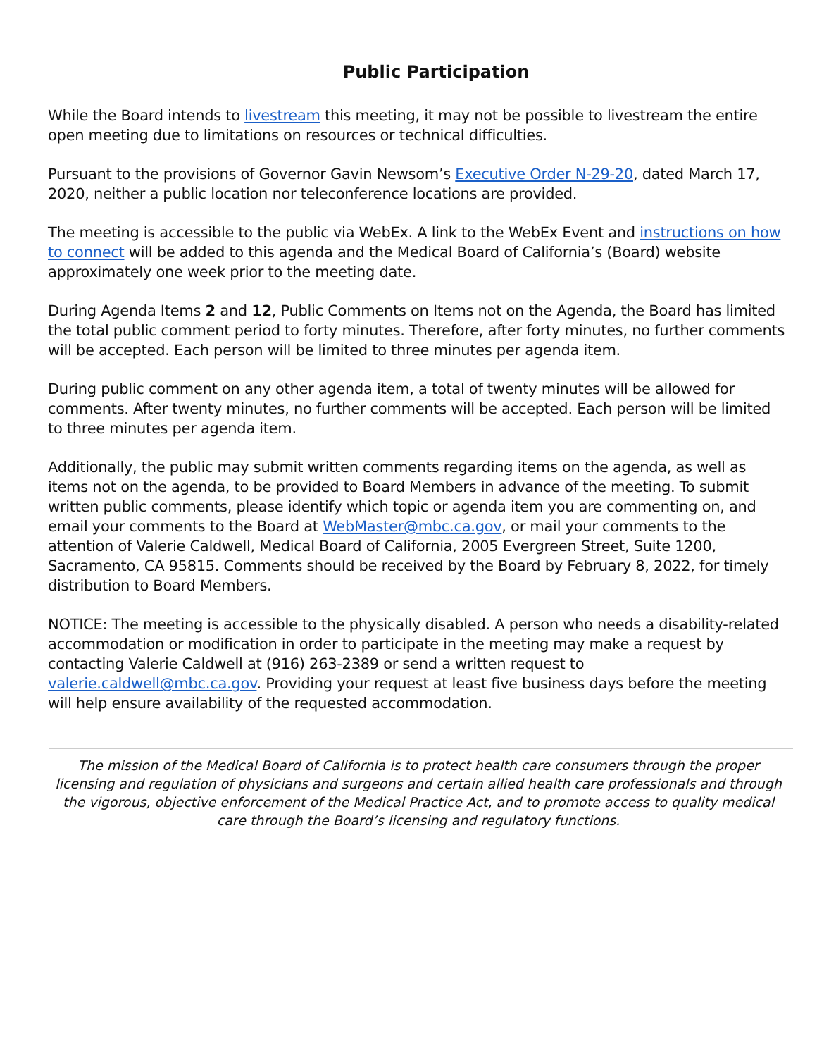Public Participation
While the Board intends to livestream this meeting, it may not be possible to livestream the entire open meeting due to limitations on resources or technical difficulties.
Pursuant to the provisions of Governor Gavin Newsom’s Executive Order N-29-20, dated March 17, 2020, neither a public location nor teleconference locations are provided.
The meeting is accessible to the public via WebEx. A link to the WebEx Event and instructions on how to connect will be added to this agenda and the Medical Board of California’s (Board) website approximately one week prior to the meeting date.
During Agenda Items 2 and 12, Public Comments on Items not on the Agenda, the Board has limited the total public comment period to forty minutes. Therefore, after forty minutes, no further comments will be accepted. Each person will be limited to three minutes per agenda item.
During public comment on any other agenda item, a total of twenty minutes will be allowed for comments. After twenty minutes, no further comments will be accepted. Each person will be limited to three minutes per agenda item.
Additionally, the public may submit written comments regarding items on the agenda, as well as items not on the agenda, to be provided to Board Members in advance of the meeting. To submit written public comments, please identify which topic or agenda item you are commenting on, and email your comments to the Board at WebMaster@mbc.ca.gov, or mail your comments to the attention of Valerie Caldwell, Medical Board of California, 2005 Evergreen Street, Suite 1200, Sacramento, CA 95815. Comments should be received by the Board by February 8, 2022, for timely distribution to Board Members.
NOTICE: The meeting is accessible to the physically disabled. A person who needs a disability-related accommodation or modification in order to participate in the meeting may make a request by contacting Valerie Caldwell at (916) 263-2389 or send a written request to valerie.caldwell@mbc.ca.gov. Providing your request at least five business days before the meeting will help ensure availability of the requested accommodation.
The mission of the Medical Board of California is to protect health care consumers through the proper licensing and regulation of physicians and surgeons and certain allied health care professionals and through the vigorous, objective enforcement of the Medical Practice Act, and to promote access to quality medical care through the Board’s licensing and regulatory functions.